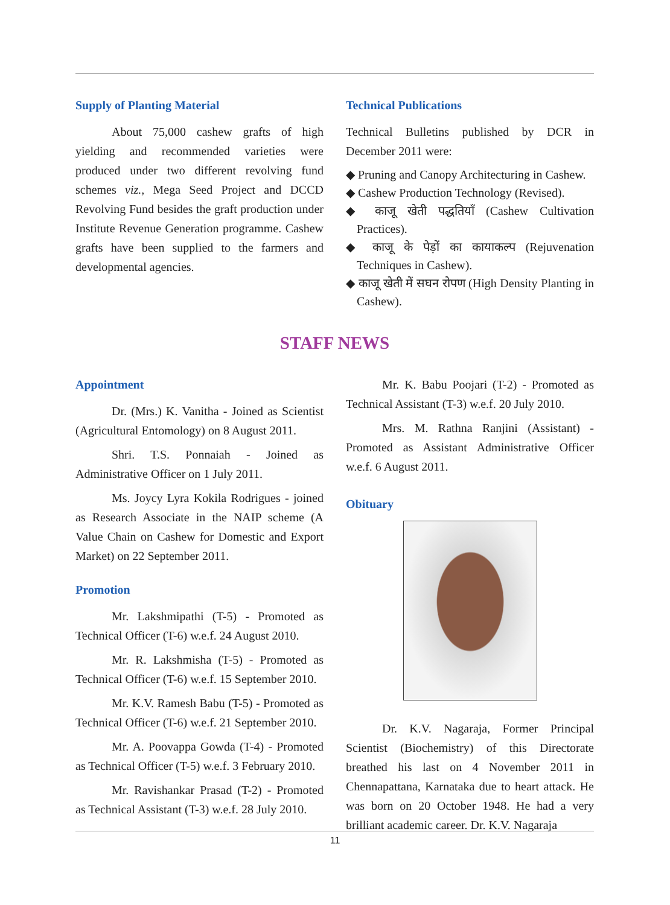Supply of Planting Material
About 75,000 cashew grafts of high yielding and recommended varieties were produced under two different revolving fund schemes viz., Mega Seed Project and DCCD Revolving Fund besides the graft production under Institute Revenue Generation programme. Cashew grafts have been supplied to the farmers and developmental agencies.
Technical Publications
Technical Bulletins published by DCR in December 2011 were:
◆ Pruning and Canopy Architecturing in Cashew.
◆ Cashew Production Technology (Revised).
◆ काजू खेती पद्धतियाँ (Cashew Cultivation Practices).
◆ काजू के पेड़ों का कायाकल्प (Rejuvenation Techniques in Cashew).
◆ काजू खेती में सघन रोपण (High Density Planting in Cashew).
STAFF NEWS
Appointment
Dr. (Mrs.) K. Vanitha - Joined as Scientist (Agricultural Entomology) on 8 August 2011.
Shri. T.S. Ponnaiah - Joined as Administrative Officer on 1 July 2011.
Ms. Joycy Lyra Kokila Rodrigues - joined as Research Associate in the NAIP scheme (A Value Chain on Cashew for Domestic and Export Market) on 22 September 2011.
Promotion
Mr. Lakshmipathi (T-5) - Promoted as Technical Officer (T-6) w.e.f. 24 August 2010.
Mr. R. Lakshmisha (T-5) - Promoted as Technical Officer (T-6) w.e.f. 15 September 2010.
Mr. K.V. Ramesh Babu (T-5) - Promoted as Technical Officer (T-6) w.e.f. 21 September 2010.
Mr. A. Poovappa Gowda (T-4) - Promoted as Technical Officer (T-5) w.e.f. 3 February 2010.
Mr. Ravishankar Prasad (T-2) - Promoted as Technical Assistant (T-3) w.e.f. 28 July 2010.
Mr. K. Babu Poojari (T-2) - Promoted as Technical Assistant (T-3) w.e.f. 20 July 2010.
Mrs. M. Rathna Ranjini (Assistant) - Promoted as Assistant Administrative Officer w.e.f. 6 August 2011.
Obituary
Dr. K.V. Nagaraja, Former Principal Scientist (Biochemistry) of this Directorate breathed his last on 4 November 2011 in Chennapattana, Karnataka due to heart attack. He was born on 20 October 1948. He had a very brilliant academic career. Dr. K.V. Nagaraja
11